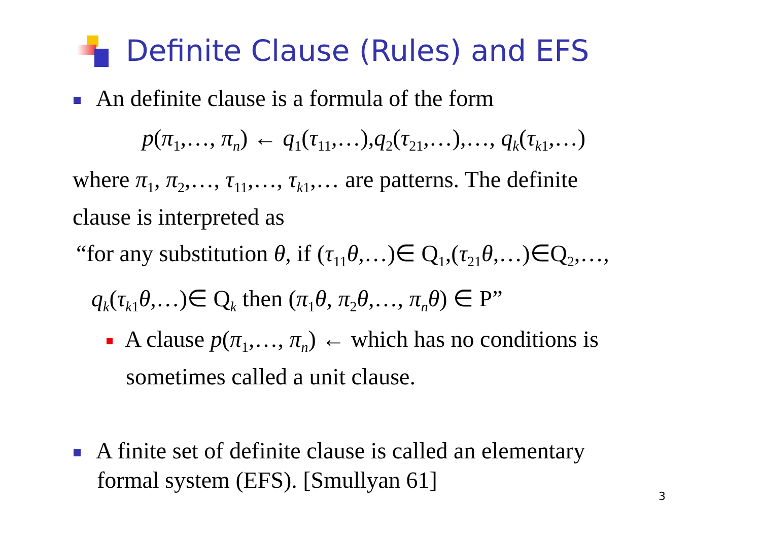Definite Clause (Rules) and EFS
An definite clause is a formula of the form
p(π<sub>1</sub>,…, π<sub>n</sub>) ← q<sub>1</sub>(τ<sub>11</sub>,…),q<sub>2</sub>(τ<sub>21</sub>,…),…, q<sub>k</sub>(τ<sub>k1</sub>,…)
where π<sub>1</sub>, π<sub>2</sub>,…, τ<sub>11</sub>,…, τ<sub>k1</sub>,… are patterns. The definite
clause is interpreted as
“for any substitution θ, if (τ<sub>11</sub>θ,…)∈ Q<sub>1</sub>,(τ<sub>21</sub>θ,…)∈Q<sub>2</sub>,…,
q<sub>k</sub>(τ<sub>k1</sub>θ,…)∈ Q<sub>k</sub> then (π<sub>1</sub>θ, π<sub>2</sub>θ,…, π<sub>n</sub> θ) ∈ P”
A clause p(π<sub>1</sub>,…, π<sub>n</sub>) ← which has no conditions is
sometimes called a unit clause.
A finite set of definite clause is called an elementary
formal system (EFS). [Smullyan 61]
3